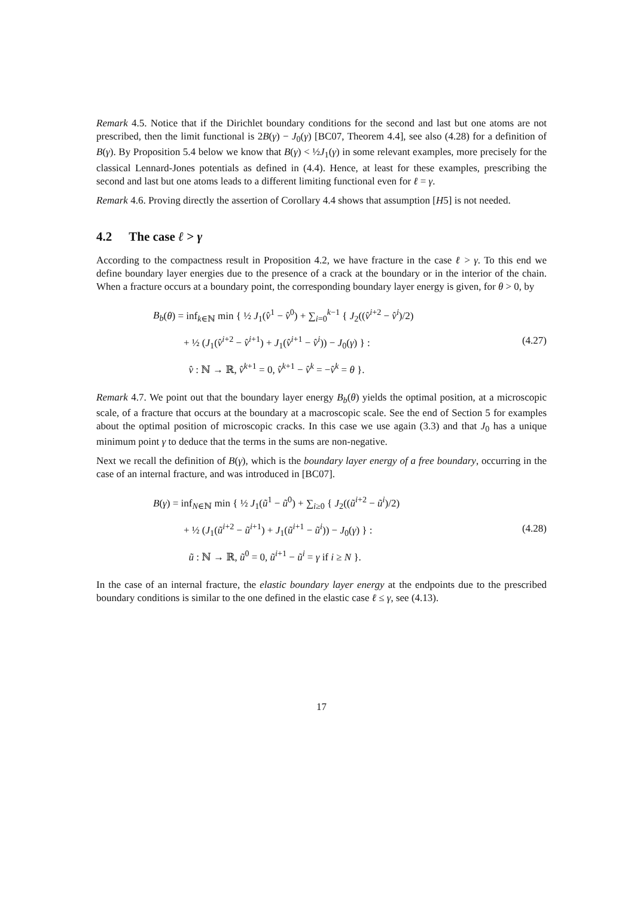Remark 4.5. Notice that if the Dirichlet boundary conditions for the second and last but one atoms are not prescribed, then the limit functional is 2B(γ) − J<sub>0</sub>(γ) [BC07, Theorem 4.4], see also (4.28) for a definition of B(γ). By Proposition 5.4 below we know that B(γ) < ½J<sub>1</sub>(γ) in some relevant examples, more precisely for the classical Lennard-Jones potentials as defined in (4.4). Hence, at least for these examples, prescribing the second and last but one atoms leads to a different limiting functional even for ℓ = γ.
Remark 4.6. Proving directly the assertion of Corollary 4.4 shows that assumption [H5] is not needed.
4.2 The case ℓ > γ
According to the compactness result in Proposition 4.2, we have fracture in the case ℓ > γ. To this end we define boundary layer energies due to the presence of a crack at the boundary or in the interior of the chain. When a fracture occurs at a boundary point, the corresponding boundary layer energy is given, for θ > 0, by
B<sub>b</sub>(θ) = inf<sub>k∈ℕ</sub> min { ½ J<sub>1</sub>(v̂<sup>1</sup> − v̂<sup>0</sup>) + ∑<sub>i=0</sub><sup>k−1</sup> { J<sub>2</sub>((v̂<sup>i+2</sup> − v̂<sup>i</sup>)/2)
+ ½ (J<sub>1</sub>(v̂<sup>i+2</sup> − v̂<sup>i+1</sup>) + J<sub>1</sub>(v̂<sup>i+1</sup> − v̂<sup>i</sup>)) − J<sub>0</sub>(γ) } :
v̂ : ℕ → ℝ, v̂<sup>k+1</sup> = 0, v̂<sup>k+1</sup> − v̂<sup>k</sup> = −v̂<sup>k</sup> = θ }.
(4.27)
Remark 4.7. We point out that the boundary layer energy B<sub>b</sub>(θ) yields the optimal position, at a microscopic scale, of a fracture that occurs at the boundary at a macroscopic scale. See the end of Section 5 for examples about the optimal position of microscopic cracks. In this case we use again (3.3) and that J<sub>0</sub> has a unique minimum point γ to deduce that the terms in the sums are non-negative.
Next we recall the definition of B(γ), which is the boundary layer energy of a free boundary, occurring in the case of an internal fracture, and was introduced in [BC07].
B(γ) = inf<sub>N∈ℕ</sub> min { ½ J<sub>1</sub>(ũ<sup>1</sup> − ũ<sup>0</sup>) + ∑<sub>i≥0</sub> { J<sub>2</sub>((ũ<sup>i+2</sup> − ũ<sup>i</sup>)/2)
+ ½ (J<sub>1</sub>(ũ<sup>i+2</sup> − ũ<sup>i+1</sup>) + J<sub>1</sub>(ũ<sup>i+1</sup> − ũ<sup>i</sup>)) − J<sub>0</sub>(γ) } :
ũ : ℕ → ℝ, ũ<sup>0</sup> = 0, ũ<sup>i+1</sup> − ũ<sup>i</sup> = γ if i ≥ N }.
(4.28)
In the case of an internal fracture, the elastic boundary layer energy at the endpoints due to the prescribed boundary conditions is similar to the one defined in the elastic case ℓ ≤ γ, see (4.13).
17